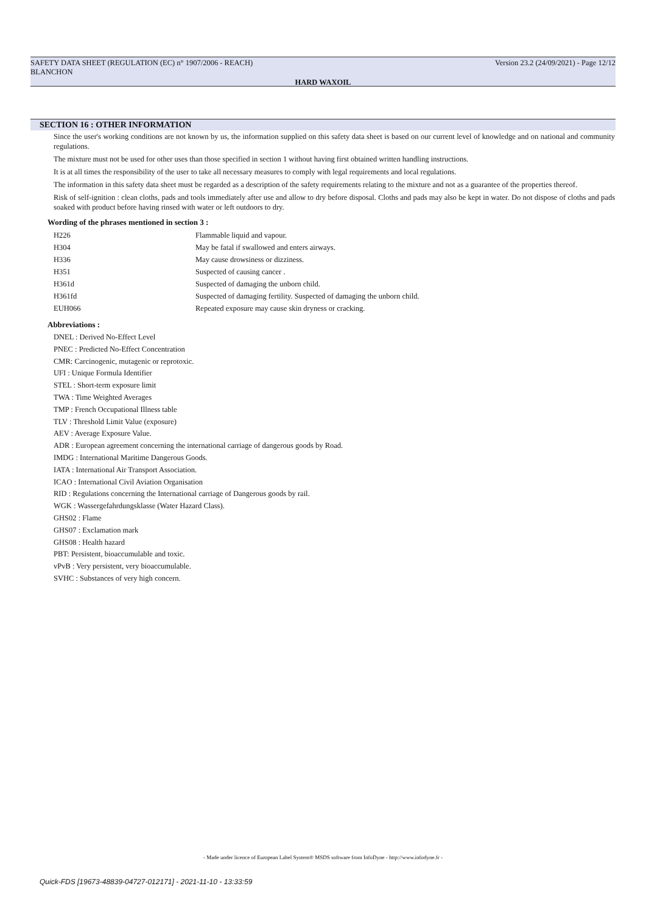SAFETY DATA SHEET (REGULATION (EC) n° 1907/2006 - REACH)
BLANCHON Version 23.2 (24/09/2021) - Page 12/12
HARD WAXOIL
SECTION 16 : OTHER INFORMATION
Since the user's working conditions are not known by us, the information supplied on this safety data sheet is based on our current level of knowledge and on national and community regulations.
The mixture must not be used for other uses than those specified in section 1 without having first obtained written handling instructions.
It is at all times the responsibility of the user to take all necessary measures to comply with legal requirements and local regulations.
The information in this safety data sheet must be regarded as a description of the safety requirements relating to the mixture and not as a guarantee of the properties thereof.
Risk of self-ignition : clean cloths, pads and tools immediately after use and allow to dry before disposal. Cloths and pads may also be kept in water. Do not dispose of cloths and pads soaked with product before having rinsed with water or left outdoors to dry.
Wording of the phrases mentioned in section 3 :
| H226 | Flammable liquid and vapour. |
| H304 | May be fatal if swallowed and enters airways. |
| H336 | May cause drowsiness or dizziness. |
| H351 | Suspected of causing cancer . |
| H361d | Suspected of damaging the unborn child. |
| H361fd | Suspected of damaging fertility. Suspected of damaging the unborn child. |
| EUH066 | Repeated exposure may cause skin dryness or cracking. |
Abbreviations :
DNEL : Derived No-Effect Level
PNEC : Predicted No-Effect Concentration
CMR: Carcinogenic, mutagenic or reprotoxic.
UFI : Unique Formula Identifier
STEL : Short-term exposure limit
TWA : Time Weighted Averages
TMP : French Occupational Illness table
TLV : Threshold Limit Value (exposure)
AEV : Average Exposure Value.
ADR : European agreement concerning the international carriage of dangerous goods by Road.
IMDG : International Maritime Dangerous Goods.
IATA : International Air Transport Association.
ICAO : International Civil Aviation Organisation
RID : Regulations concerning the International carriage of Dangerous goods by rail.
WGK : Wassergefahrdungsklasse (Water Hazard Class).
GHS02 : Flame
GHS07 : Exclamation mark
GHS08 : Health hazard
PBT: Persistent, bioaccumulable and toxic.
vPvB : Very persistent, very bioaccumulable.
SVHC : Substances of very high concern.
- Made under licence of European Label System® MSDS software from InfoDyne - http://www.infodyne.fr -
Quick-FDS [19673-48839-04727-012171] - 2021-11-10 - 13:33:59